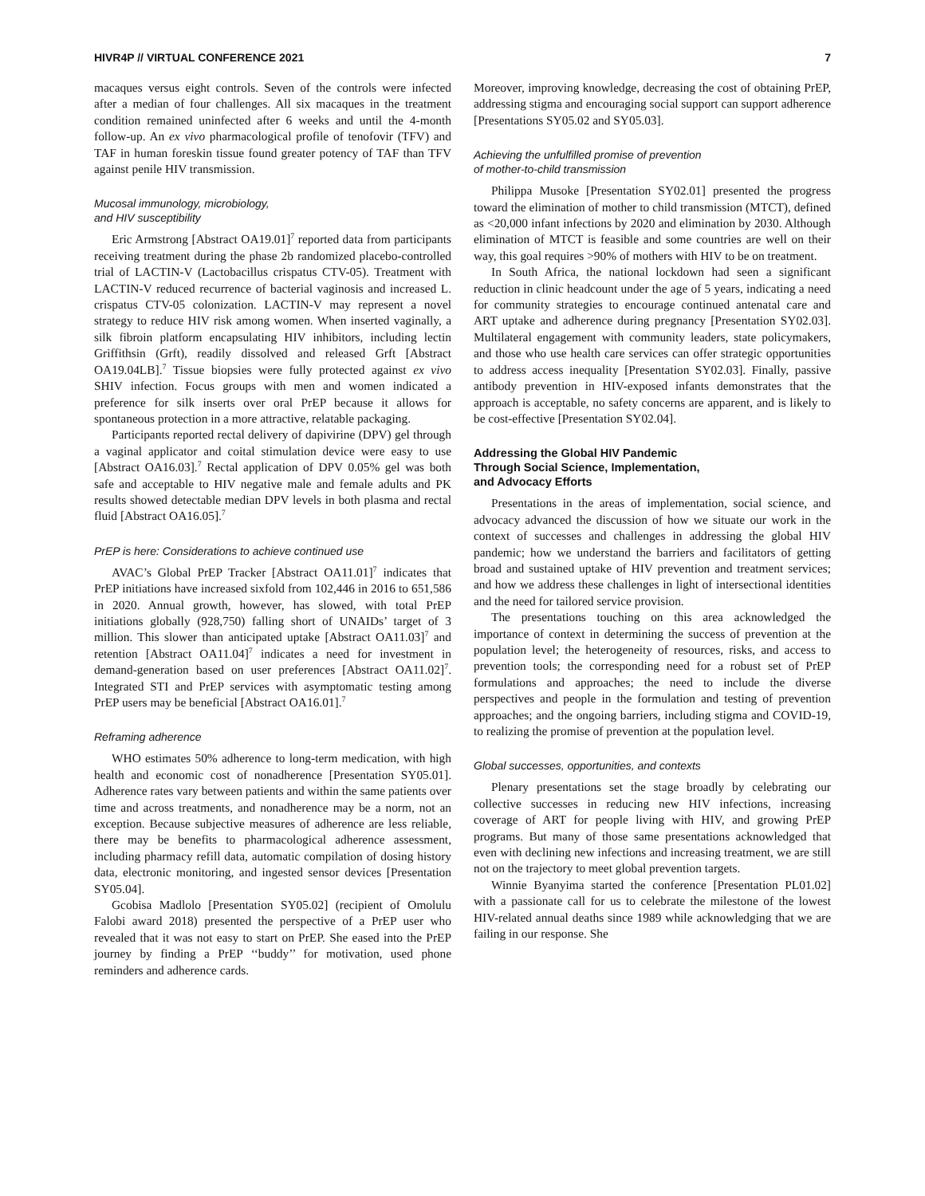HIVR4P // VIRTUAL CONFERENCE 2021 7
macaques versus eight controls. Seven of the controls were infected after a median of four challenges. All six macaques in the treatment condition remained uninfected after 6 weeks and until the 4-month follow-up. An ex vivo pharmacological profile of tenofovir (TFV) and TAF in human foreskin tissue found greater potency of TAF than TFV against penile HIV transmission.
Mucosal immunology, microbiology,
and HIV susceptibility
Eric Armstrong [Abstract OA19.01]<sup>7</sup> reported data from participants receiving treatment during the phase 2b randomized placebo-controlled trial of LACTIN-V (Lactobacillus crispatus CTV-05). Treatment with LACTIN-V reduced recurrence of bacterial vaginosis and increased L. crispatus CTV-05 colonization. LACTIN-V may represent a novel strategy to reduce HIV risk among women. When inserted vaginally, a silk fibroin platform encapsulating HIV inhibitors, including lectin Griffithsin (Grft), readily dissolved and released Grft [Abstract OA19.04LB].<sup>7</sup> Tissue biopsies were fully protected against ex vivo SHIV infection. Focus groups with men and women indicated a preference for silk inserts over oral PrEP because it allows for spontaneous protection in a more attractive, relatable packaging.
Participants reported rectal delivery of dapivirine (DPV) gel through a vaginal applicator and coital stimulation device were easy to use [Abstract OA16.03].<sup>7</sup> Rectal application of DPV 0.05% gel was both safe and acceptable to HIV negative male and female adults and PK results showed detectable median DPV levels in both plasma and rectal fluid [Abstract OA16.05].<sup>7</sup>
PrEP is here: Considerations to achieve continued use
AVAC’s Global PrEP Tracker [Abstract OA11.01]<sup>7</sup> indicates that PrEP initiations have increased sixfold from 102,446 in 2016 to 651,586 in 2020. Annual growth, however, has slowed, with total PrEP initiations globally (928,750) falling short of UNAIDs’ target of 3 million. This slower than anticipated uptake [Abstract OA11.03]<sup>7</sup> and retention [Abstract OA11.04]<sup>7</sup> indicates a need for investment in demand-generation based on user preferences [Abstract OA11.02]<sup>7</sup>. Integrated STI and PrEP services with asymptomatic testing among PrEP users may be beneficial [Abstract OA16.01].<sup>7</sup>
Reframing adherence
WHO estimates 50% adherence to long-term medication, with high health and economic cost of nonadherence [Presentation SY05.01]. Adherence rates vary between patients and within the same patients over time and across treatments, and nonadherence may be a norm, not an exception. Because subjective measures of adherence are less reliable, there may be benefits to pharmacological adherence assessment, including pharmacy refill data, automatic compilation of dosing history data, electronic monitoring, and ingested sensor devices [Presentation SY05.04].
Gcobisa Madlolo [Presentation SY05.02] (recipient of Omolulu Falobi award 2018) presented the perspective of a PrEP user who revealed that it was not easy to start on PrEP. She eased into the PrEP journey by finding a PrEP ‘‘buddy’’ for motivation, used phone reminders and adherence cards.
Moreover, improving knowledge, decreasing the cost of obtaining PrEP, addressing stigma and encouraging social support can support adherence [Presentations SY05.02 and SY05.03].
Achieving the unfulfilled promise of prevention
of mother-to-child transmission
Philippa Musoke [Presentation SY02.01] presented the progress toward the elimination of mother to child transmission (MTCT), defined as <20,000 infant infections by 2020 and elimination by 2030. Although elimination of MTCT is feasible and some countries are well on their way, this goal requires >90% of mothers with HIV to be on treatment.
In South Africa, the national lockdown had seen a significant reduction in clinic headcount under the age of 5 years, indicating a need for community strategies to encourage continued antenatal care and ART uptake and adherence during pregnancy [Presentation SY02.03]. Multilateral engagement with community leaders, state policymakers, and those who use health care services can offer strategic opportunities to address access inequality [Presentation SY02.03]. Finally, passive antibody prevention in HIV-exposed infants demonstrates that the approach is acceptable, no safety concerns are apparent, and is likely to be cost-effective [Presentation SY02.04].
Addressing the Global HIV Pandemic
Through Social Science, Implementation,
and Advocacy Efforts
Presentations in the areas of implementation, social science, and advocacy advanced the discussion of how we situate our work in the context of successes and challenges in addressing the global HIV pandemic; how we understand the barriers and facilitators of getting broad and sustained uptake of HIV prevention and treatment services; and how we address these challenges in light of intersectional identities and the need for tailored service provision.
The presentations touching on this area acknowledged the importance of context in determining the success of prevention at the population level; the heterogeneity of resources, risks, and access to prevention tools; the corresponding need for a robust set of PrEP formulations and approaches; the need to include the diverse perspectives and people in the formulation and testing of prevention approaches; and the ongoing barriers, including stigma and COVID-19, to realizing the promise of prevention at the population level.
Global successes, opportunities, and contexts
Plenary presentations set the stage broadly by celebrating our collective successes in reducing new HIV infections, increasing coverage of ART for people living with HIV, and growing PrEP programs. But many of those same presentations acknowledged that even with declining new infections and increasing treatment, we are still not on the trajectory to meet global prevention targets.
Winnie Byanyima started the conference [Presentation PL01.02] with a passionate call for us to celebrate the milestone of the lowest HIV-related annual deaths since 1989 while acknowledging that we are failing in our response. She